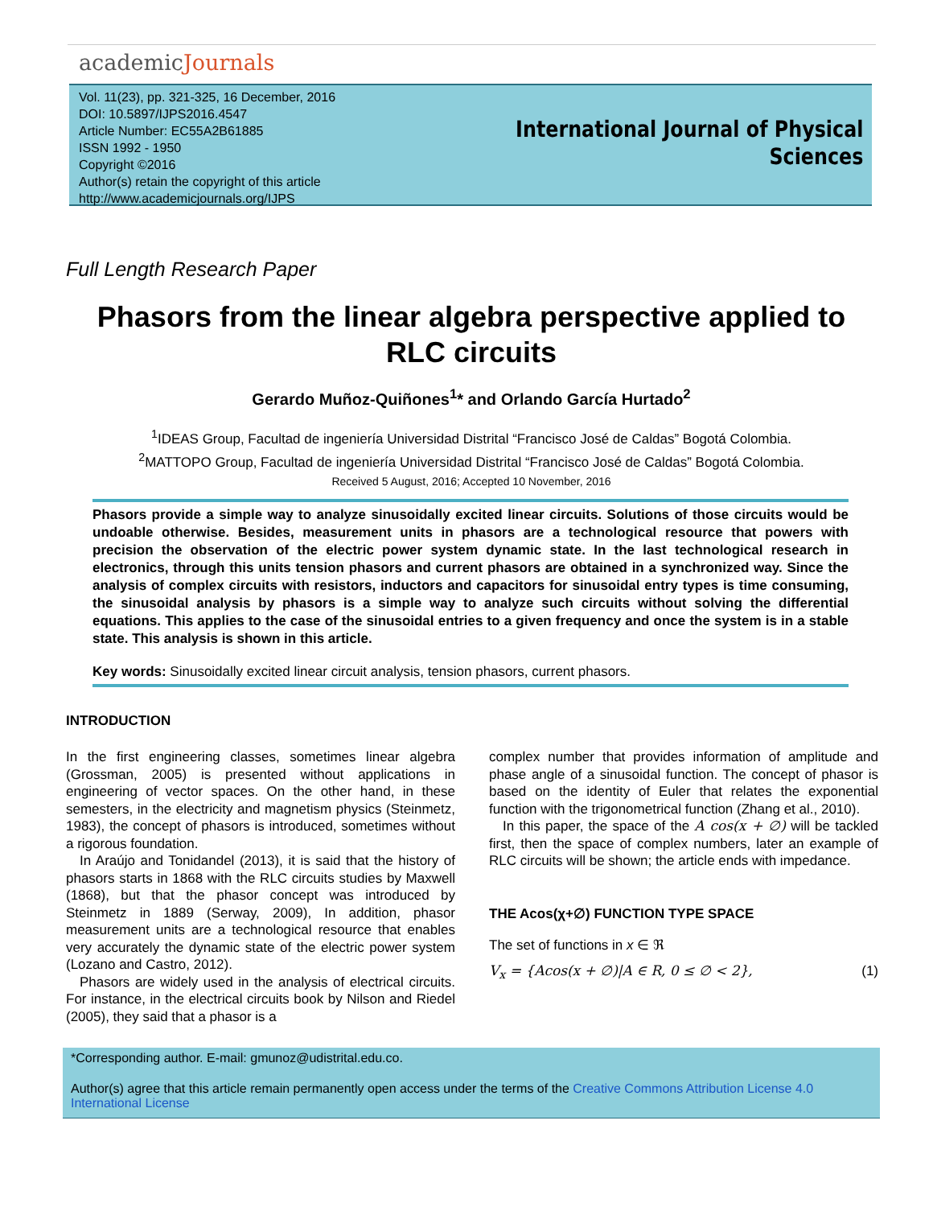academicJournals
Vol. 11(23), pp. 321-325, 16 December, 2016
DOI: 10.5897/IJPS2016.4547
Article Number: EC55A2B61885
ISSN 1992 - 1950
Copyright ©2016
Author(s) retain the copyright of this article
http://www.academicjournals.org/IJPS
International Journal of Physical
Sciences
Full Length Research Paper
Phasors from the linear algebra perspective applied to RLC circuits
Gerardo Muñoz-Quiñones<sup>1</sup>* and Orlando García Hurtado<sup>2</sup>
<sup>1</sup> IDEAS Group, Facultad de ingeniería Universidad Distrital “Francisco José de Caldas” Bogotá Colombia.
<sup>2</sup> MATTOPO Group, Facultad de ingeniería Universidad Distrital “Francisco José de Caldas” Bogotá Colombia.
Received 5 August, 2016; Accepted 10 November, 2016
Phasors provide a simple way to analyze sinusoidally excited linear circuits. Solutions of those circuits would be undoable otherwise. Besides, measurement units in phasors are a technological resource that powers with precision the observation of the electric power system dynamic state. In the last technological research in electronics, through this units tension phasors and current phasors are obtained in a synchronized way. Since the analysis of complex circuits with resistors, inductors and capacitors for sinusoidal entry types is time consuming, the sinusoidal analysis by phasors is a simple way to analyze such circuits without solving the differential equations. This applies to the case of the sinusoidal entries to a given frequency and once the system is in a stable state. This analysis is shown in this article.
Key words: Sinusoidally excited linear circuit analysis, tension phasors, current phasors.
INTRODUCTION
In the first engineering classes, sometimes linear algebra (Grossman, 2005) is presented without applications in engineering of vector spaces. On the other hand, in these semesters, in the electricity and magnetism physics (Steinmetz, 1983), the concept of phasors is introduced, sometimes without a rigorous foundation.
In Araújo and Tonidandel (2013), it is said that the history of phasors starts in 1868 with the RLC circuits studies by Maxwell (1868), but that the phasor concept was introduced by Steinmetz in 1889 (Serway, 2009), In addition, phasor measurement units are a technological resource that enables very accurately the dynamic state of the electric power system (Lozano and Castro, 2012).
Phasors are widely used in the analysis of electrical circuits. For instance, in the electrical circuits book by Nilson and Riedel (2005), they said that a phasor is a
complex number that provides information of amplitude and phase angle of a sinusoidal function. The concept of phasor is based on the identity of Euler that relates the exponential function with the trigonometrical function (Zhang et al., 2010).
In this paper, the space of the A cos(x + ∅) will be tackled first, then the space of complex numbers, later an example of RLC circuits will be shown; the article ends with impedance.
THE Acos(χ+∅) FUNCTION TYPE SPACE
The set of functions in x ∈ ℜ
V<sub>x</sub> = {Acos(x + ∅)|A ∈ R, 0 ≤ ∅ < 2}, (1)
*Corresponding author. E-mail: gmunoz@udistrital.edu.co.
Author(s) agree that this article remain permanently open access under the terms of the Creative Commons Attribution License 4.0 International License